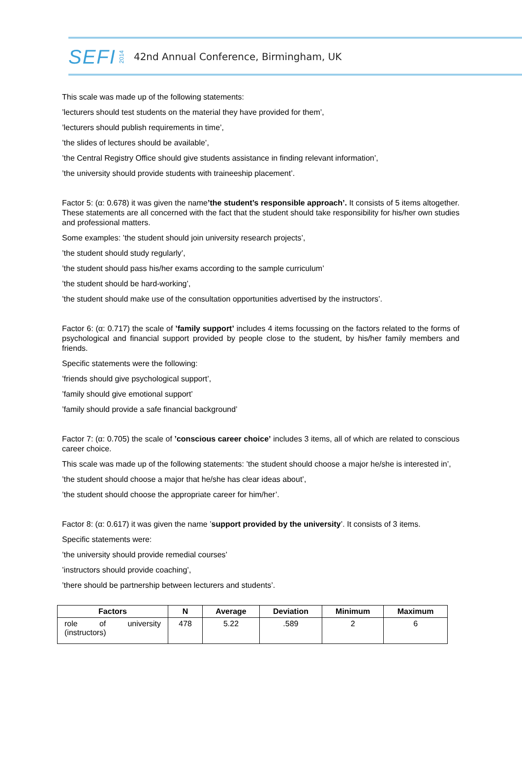SEFI 2014 42nd Annual Conference, Birmingham, UK
This scale was made up of the following statements:
’lecturers should test students on the material they have provided for them’,
’lecturers should publish requirements in time’,
’the slides of lectures should be available’,
’the Central Registry Office should give students assistance in finding relevant information’,
’the university should provide students with traineeship placement’.
Factor 5: (α: 0.678) it was given the name’the student’s responsible approach’. It consists of 5 items altogether. These statements are all concerned with the fact that the student should take responsibility for his/her own studies and professional matters.
Some examples: ’the student should join university research projects’,
’the student should study regularly’,
’the student should pass his/her exams according to the sample curriculum’
’the student should be hard-working’,
’the student should make use of the consultation opportunities advertised by the instructors’.
Factor 6: (α: 0.717) the scale of ’family support’ includes 4 items focussing on the factors related to the forms of psychological and financial support provided by people close to the student, by his/her family members and friends.
Specific statements were the following:
’friends should give psychological support’,
’family should give emotional support’
’family should provide a safe financial background’
Factor 7: (α: 0.705) the scale of ’conscious career choice’ includes 3 items, all of which are related to conscious career choice.
This scale was made up of the following statements: ’the student should choose a major he/she is interested in’,
’the student should choose a major that he/she has clear ideas about’,
’the student should choose the appropriate career for him/her’.
Factor 8: (α: 0.617) it was given the name ’support provided by the university’. It consists of 3 items.
Specific statements were:
’the university should provide remedial courses’
’instructors should provide coaching’,
’there should be partnership between lecturers and students’.
| Factors | N | Average | Deviation | Minimum | Maximum |
| --- | --- | --- | --- | --- | --- |
| role of university (instructors) | 478 | 5.22 | .589 | 2 | 6 |